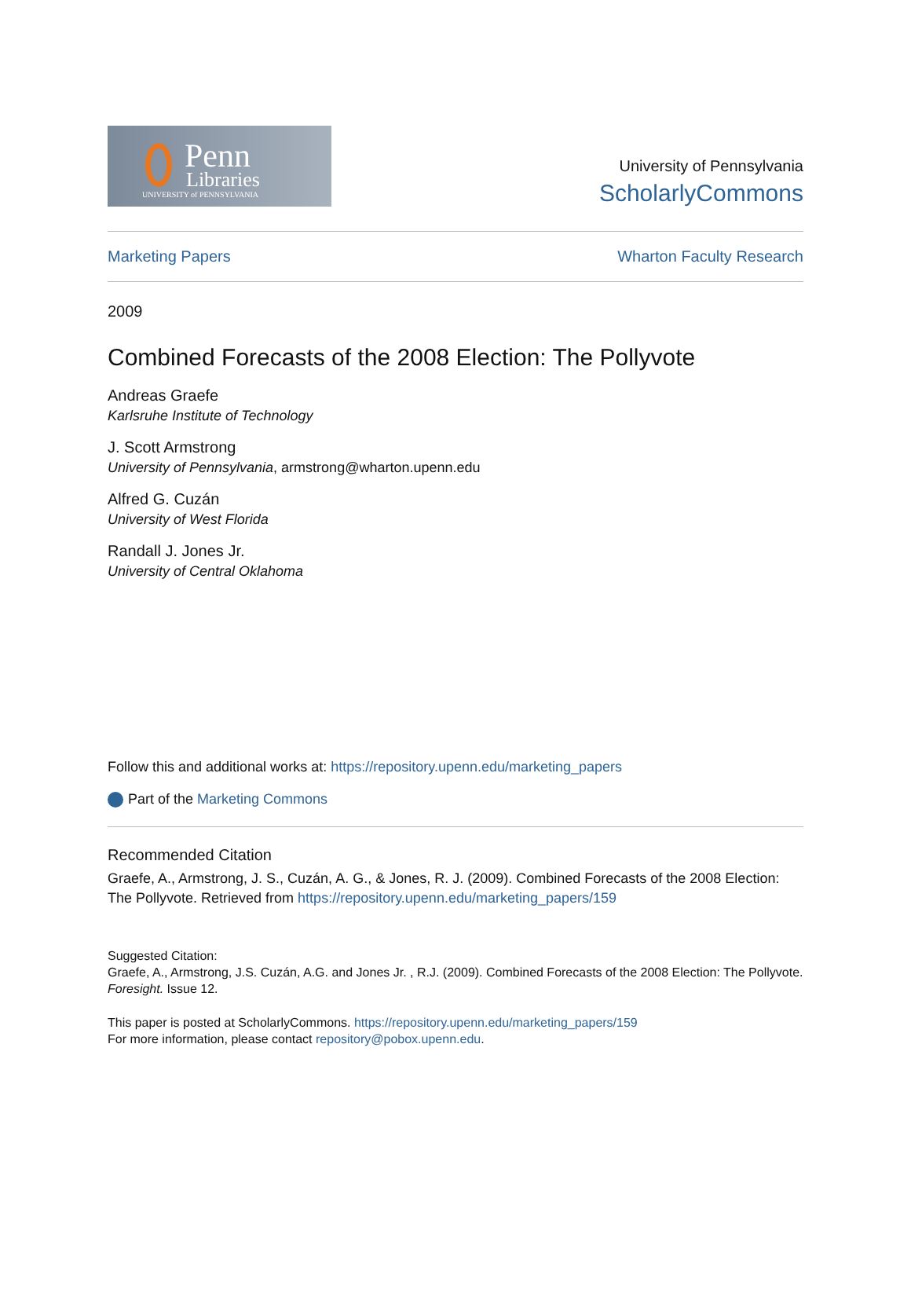Penn
Libraries
UNIVERSITY of PENNSYLVANIA
University of Pennsylvania
ScholarlyCommons
Marketing Papers Wharton Faculty Research
2009
Combined Forecasts of the 2008 Election: The Pollyvote
Andreas Graefe
Karlsruhe Institute of Technology
J. Scott Armstrong
University of Pennsylvania, armstrong@wharton.upenn.edu
Alfred G. Cuzán
University of West Florida
Randall J. Jones Jr.
University of Central Oklahoma
Follow this and additional works at: https://repository.upenn.edu/marketing_papers
Part of the Marketing Commons
Recommended Citation
Graefe, A., Armstrong, J. S., Cuzán, A. G., & Jones, R. J. (2009). Combined Forecasts of the 2008 Election: The Pollyvote. Retrieved from https://repository.upenn.edu/marketing_papers/159
Suggested Citation:
Graefe, A., Armstrong, J.S. Cuzán, A.G. and Jones Jr. , R.J. (2009). Combined Forecasts of the 2008 Election: The Pollyvote. Foresight. Issue 12.
This paper is posted at ScholarlyCommons. https://repository.upenn.edu/marketing_papers/159
For more information, please contact repository@pobox.upenn.edu.